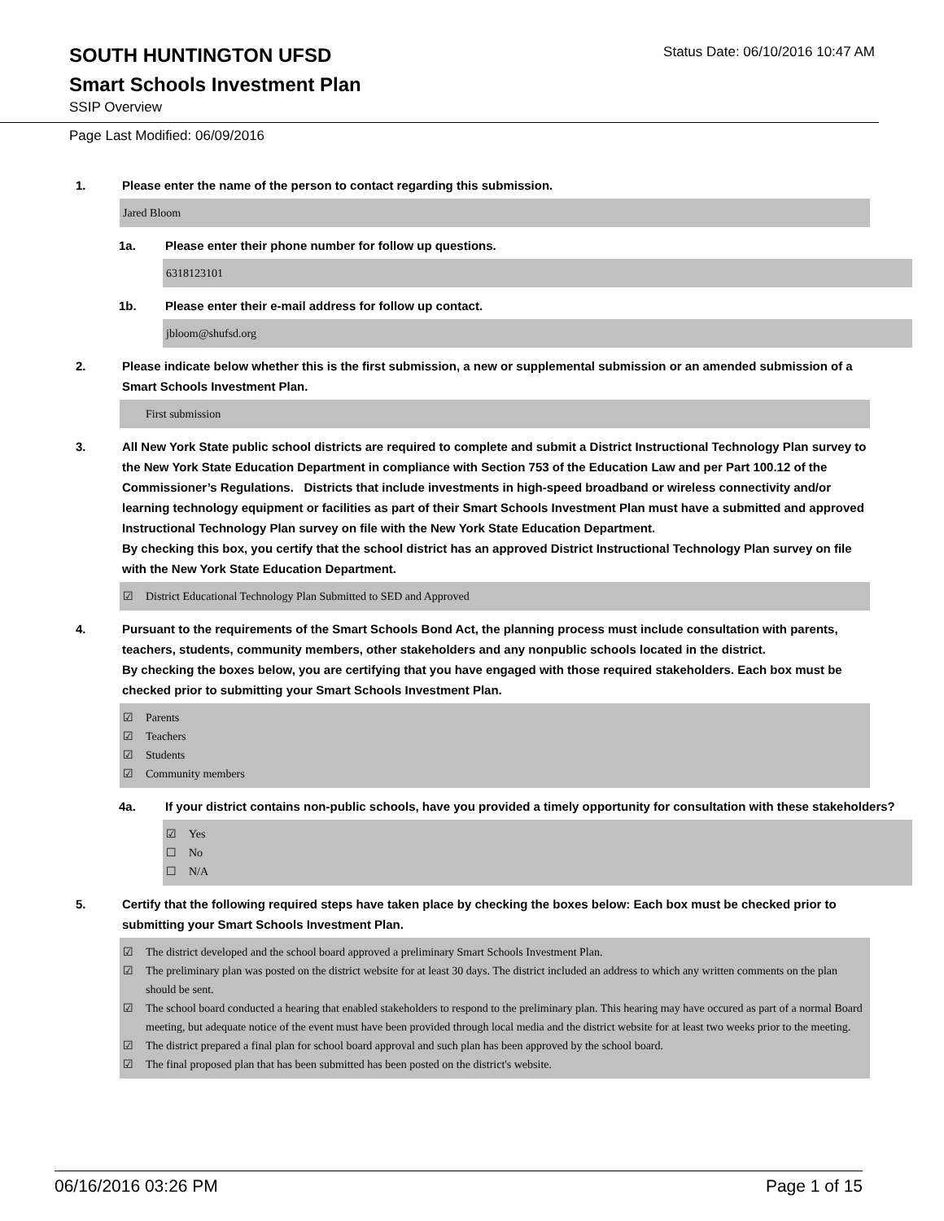SOUTH HUNTINGTON UFSD
Status Date: 06/10/2016 10:47 AM
Smart Schools Investment Plan
SSIP Overview
Page Last Modified: 06/09/2016
1. Please enter the name of the person to contact regarding this submission.
Jared Bloom
1a. Please enter their phone number for follow up questions.
6318123101
1b. Please enter their e-mail address for follow up contact.
jbloom@shufsd.org
2. Please indicate below whether this is the first submission, a new or supplemental submission or an amended submission of a Smart Schools Investment Plan.
First submission
3. All New York State public school districts are required to complete and submit a District Instructional Technology Plan survey to the New York State Education Department in compliance with Section 753 of the Education Law and per Part 100.12 of the Commissioner’s Regulations. Districts that include investments in high-speed broadband or wireless connectivity and/or learning technology equipment or facilities as part of their Smart Schools Investment Plan must have a submitted and approved Instructional Technology Plan survey on file with the New York State Education Department.
By checking this box, you certify that the school district has an approved District Instructional Technology Plan survey on file with the New York State Education Department.
☑ District Educational Technology Plan Submitted to SED and Approved
4. Pursuant to the requirements of the Smart Schools Bond Act, the planning process must include consultation with parents, teachers, students, community members, other stakeholders and any nonpublic schools located in the district.
By checking the boxes below, you are certifying that you have engaged with those required stakeholders. Each box must be checked prior to submitting your Smart Schools Investment Plan.
☑ Parents
☑ Teachers
☑ Students
☑ Community members
4a. If your district contains non-public schools, have you provided a timely opportunity for consultation with these stakeholders?
☑ Yes
☐ No
☐ N/A
5. Certify that the following required steps have taken place by checking the boxes below: Each box must be checked prior to submitting your Smart Schools Investment Plan.
☑ The district developed and the school board approved a preliminary Smart Schools Investment Plan.
☑ The preliminary plan was posted on the district website for at least 30 days. The district included an address to which any written comments on the plan should be sent.
☑ The school board conducted a hearing that enabled stakeholders to respond to the preliminary plan. This hearing may have occured as part of a normal Board meeting, but adequate notice of the event must have been provided through local media and the district website for at least two weeks prior to the meeting.
☑ The district prepared a final plan for school board approval and such plan has been approved by the school board.
☑ The final proposed plan that has been submitted has been posted on the district's website.
06/16/2016 03:26 PM Page 1 of 15